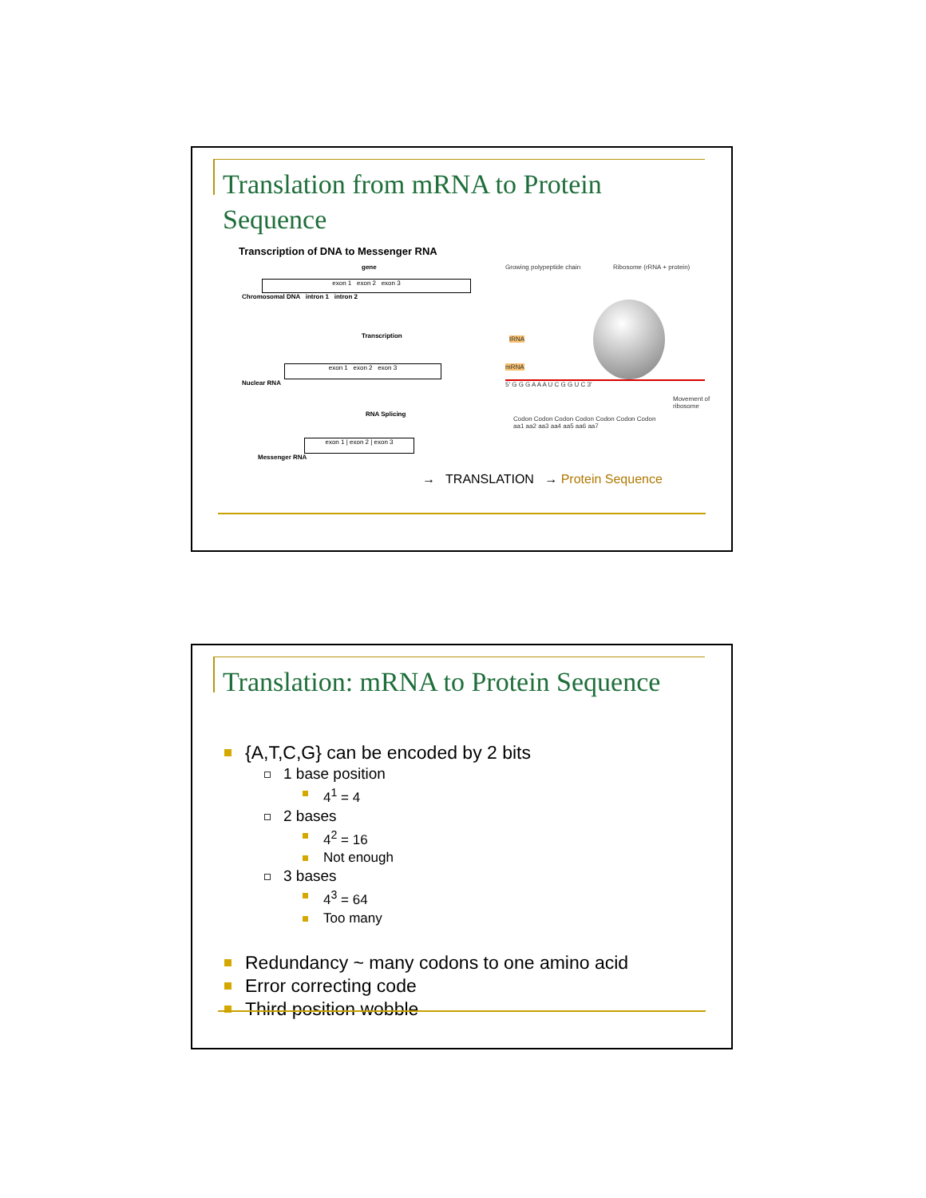Translation from mRNA to Protein
Sequence
Transcription of DNA to Messenger RNA
gene
exon 1 exon 2 exon 3
Chromosomal DNA intron 1 intron 2
Transcription
exon 1 exon 2 exon 3
Nuclear RNA
RNA Splicing
exon 1 | exon 2 | exon 3
Messenger RNA
Growing polypeptide chain Ribosome (rRNA + protein)
tRNA
mRNA
5' G G G A A A U C G G U C 3'
Movement of ribosome
Codon Codon Codon Codon Codon Codon Codon
aa1 aa2 aa3 aa4 aa5 aa6 aa7
→ TRANSLATION → Protein Sequence
Translation: mRNA to Protein Sequence
{A,T,C,G} can be encoded by 2 bits
1 base position
4<sup>1</sup> = 4
2 bases
4<sup>2</sup> = 16
Not enough
3 bases
4<sup>3</sup> = 64
Too many
Redundancy ~ many codons to one amino acid
Error correcting code
Third position wobble